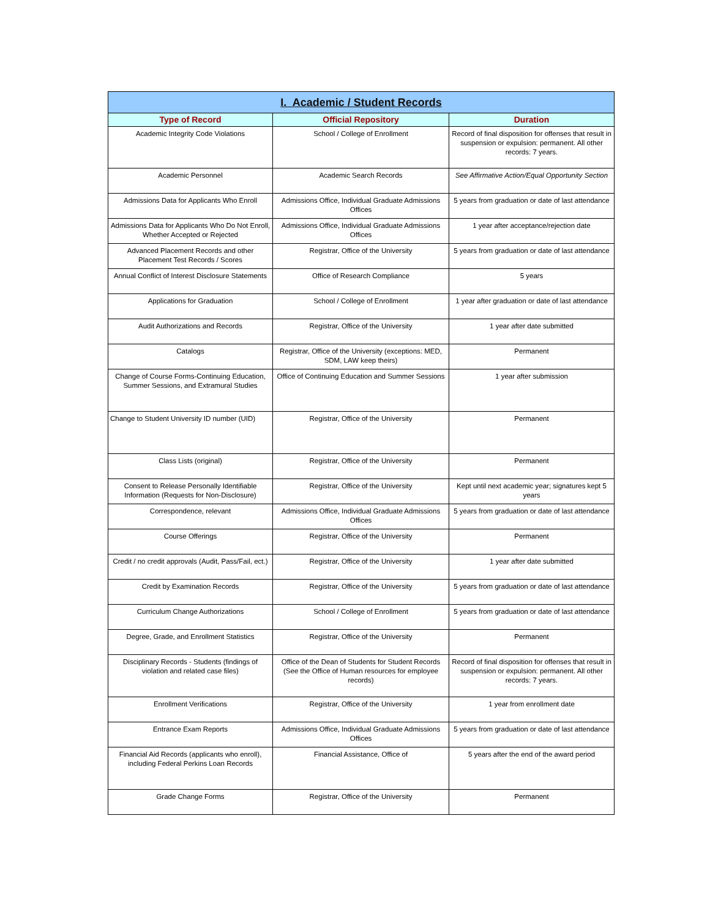| I. Academic / Student Records | | |
| Type of Record | Official Repository | Duration |
| Academic Integrity Code Violations | School / College of Enrollment | Record of final disposition for offenses that result in suspension or expulsion: permanent. All other records: 7 years. |
| Academic Personnel | Academic Search Records | See Affirmative Action/Equal Opportunity Section |
| Admissions Data for Applicants Who Enroll | Admissions Office, Individual Graduate Admissions Offices | 5 years from graduation or date of last attendance |
| Admissions Data for Applicants Who Do Not Enroll, Whether Accepted or Rejected | Admissions Office, Individual Graduate Admissions Offices | 1 year after acceptance/rejection date |
| Advanced Placement Records and other Placement Test Records / Scores | Registrar, Office of the University | 5 years from graduation or date of last attendance |
| Annual Conflict of Interest Disclosure Statements | Office of Research Compliance | 5 years |
| Applications for Graduation | School / College of Enrollment | 1 year after graduation or date of last attendance |
| Audit Authorizations and Records | Registrar, Office of the University | 1 year after date submitted |
| Catalogs | Registrar, Office of the University (exceptions: MED, SDM, LAW keep theirs) | Permanent |
| Change of Course Forms-Continuing Education, Summer Sessions, and Extramural Studies | Office of Continuing Education and Summer Sessions | 1 year after submission |
| Change to Student University ID number (UID) | Registrar, Office of the University | Permanent |
| Class Lists (original) | Registrar, Office of the University | Permanent |
| Consent to Release Personally Identifiable Information (Requests for Non-Disclosure) | Registrar, Office of the University | Kept until next academic year; signatures kept 5 years |
| Correspondence, relevant | Admissions Office, Individual Graduate Admissions Offices | 5 years from graduation or date of last attendance |
| Course Offerings | Registrar, Office of the University | Permanent |
| Credit / no credit approvals (Audit, Pass/Fail, ect.) | Registrar, Office of the University | 1 year after date submitted |
| Credit by Examination Records | Registrar, Office of the University | 5 years from graduation or date of last attendance |
| Curriculum Change Authorizations | School / College of Enrollment | 5 years from graduation or date of last attendance |
| Degree, Grade, and Enrollment Statistics | Registrar, Office of the University | Permanent |
| Disciplinary Records - Students (findings of violation and related case files) | Office of the Dean of Students for Student Records (See the Office of Human resources for employee records) | Record of final disposition for offenses that result in suspension or expulsion: permanent. All other records: 7 years. |
| Enrollment Verifications | Registrar, Office of the University | 1 year from enrollment date |
| Entrance Exam Reports | Admissions Office, Individual Graduate Admissions Offices | 5 years from graduation or date of last attendance |
| Financial Aid Records (applicants who enroll), including Federal Perkins Loan Records | Financial Assistance, Office of | 5 years after the end of the award period |
| Grade Change Forms | Registrar, Office of the University | Permanent |